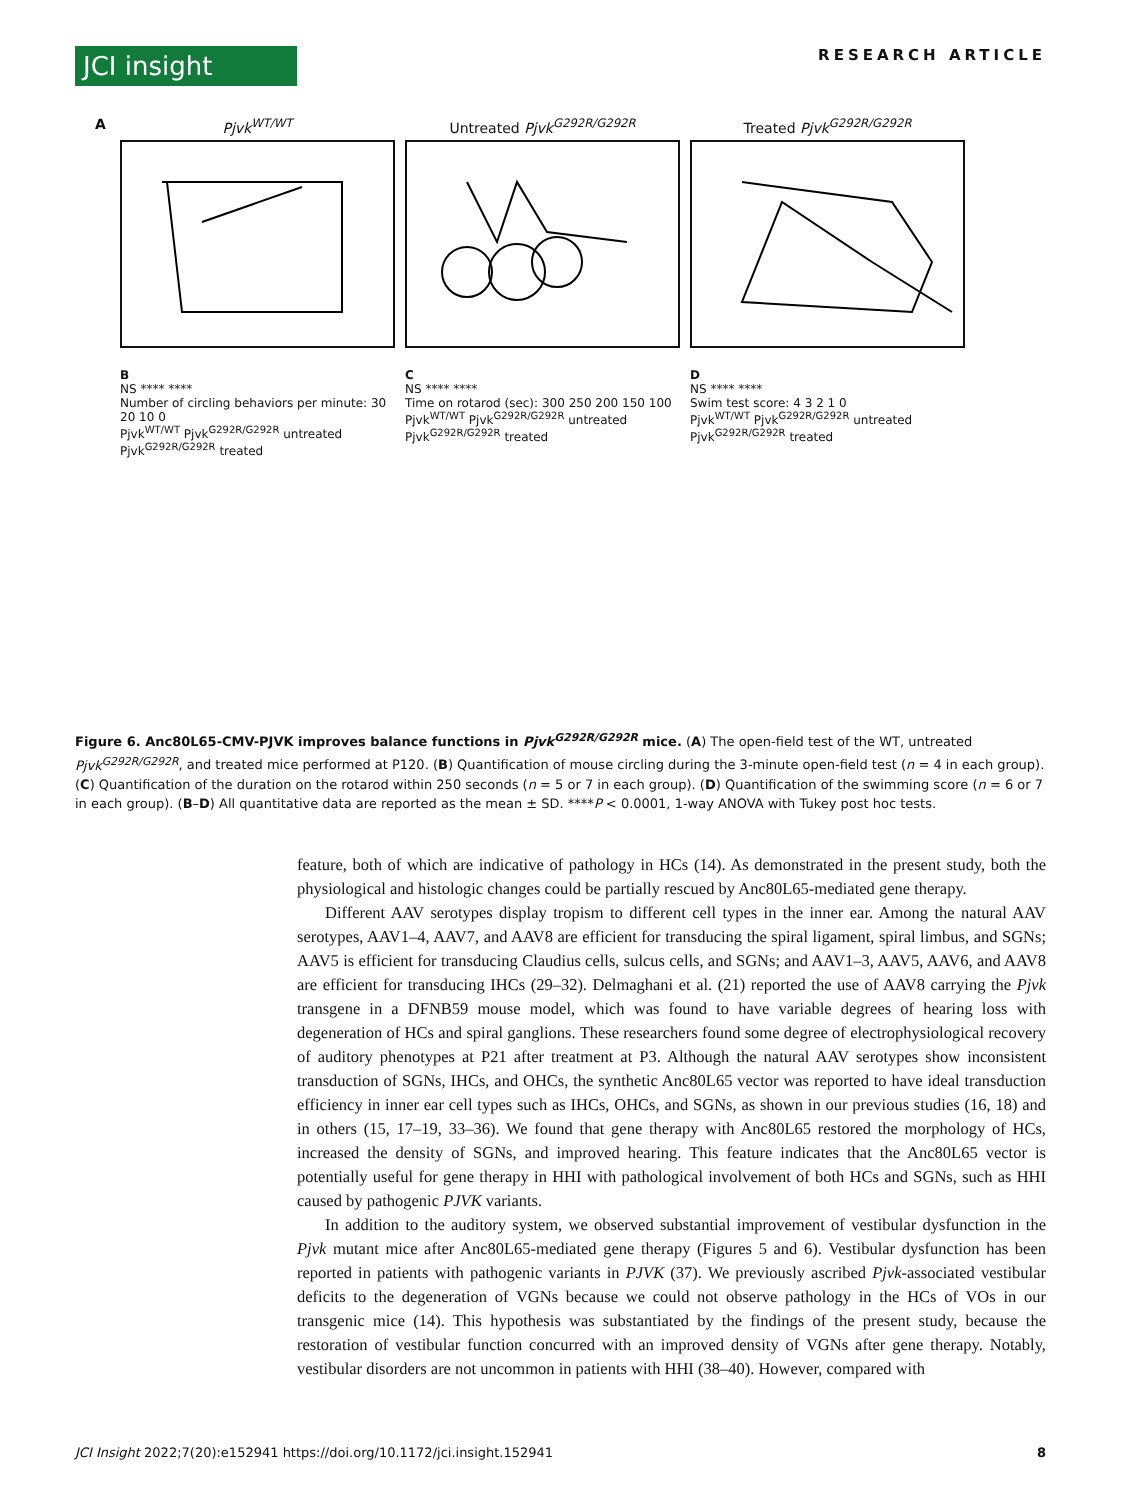JCI insight
RESEARCH ARTICLE
A Pjvk<sup>WT/WT</sup> Untreated Pjvk<sup>G292R/G292R</sup> Treated Pjvk<sup>G292R/G292R</sup>
B
NS **** ****
Number of circling behaviors per minute: 30 20 10 0
Pjvk<sup>WT/WT</sup> Pjvk<sup>G292R/G292R</sup> untreated Pjvk<sup>G292R/G292R</sup> treated
C
NS **** ****
Time on rotarod (sec): 300 250 200 150 100
Pjvk<sup>WT/WT</sup> Pjvk<sup>G292R/G292R</sup> untreated Pjvk<sup>G292R/G292R</sup> treated
D
NS **** ****
Swim test score: 4 3 2 1 0
Pjvk<sup>WT/WT</sup> Pjvk<sup>G292R/G292R</sup> untreated Pjvk<sup>G292R/G292R</sup> treated
Figure 6. Anc80L65-CMV-PJVK improves balance functions in Pjvk<sup>G292R/G292R</sup> mice. (A) The open-field test of the WT, untreated Pjvk<sup>G292R/G292R</sup>, and treated mice performed at P120. (B) Quantification of mouse circling during the 3-minute open-field test (n = 4 in each group). (C) Quantification of the duration on the rotarod within 250 seconds (n = 5 or 7 in each group). (D) Quantification of the swimming score (n = 6 or 7 in each group). (B–D) All quantitative data are reported as the mean ± SD. ****P < 0.0001, 1-way ANOVA with Tukey post hoc tests.
feature, both of which are indicative of pathology in HCs (14). As demonstrated in the present study, both the physiological and histologic changes could be partially rescued by Anc80L65-mediated gene therapy.
Different AAV serotypes display tropism to different cell types in the inner ear. Among the natural AAV serotypes, AAV1–4, AAV7, and AAV8 are efficient for transducing the spiral ligament, spiral limbus, and SGNs; AAV5 is efficient for transducing Claudius cells, sulcus cells, and SGNs; and AAV1–3, AAV5, AAV6, and AAV8 are efficient for transducing IHCs (29–32). Delmaghani et al. (21) reported the use of AAV8 carrying the Pjvk transgene in a DFNB59 mouse model, which was found to have variable degrees of hearing loss with degeneration of HCs and spiral ganglions. These researchers found some degree of electrophysiological recovery of auditory phenotypes at P21 after treatment at P3. Although the natural AAV serotypes show inconsistent transduction of SGNs, IHCs, and OHCs, the synthetic Anc80L65 vector was reported to have ideal transduction efficiency in inner ear cell types such as IHCs, OHCs, and SGNs, as shown in our previous studies (16, 18) and in others (15, 17–19, 33–36). We found that gene therapy with Anc80L65 restored the morphology of HCs, increased the density of SGNs, and improved hearing. This feature indicates that the Anc80L65 vector is potentially useful for gene therapy in HHI with pathological involvement of both HCs and SGNs, such as HHI caused by pathogenic PJVK variants.
In addition to the auditory system, we observed substantial improvement of vestibular dysfunction in the Pjvk mutant mice after Anc80L65-mediated gene therapy (Figures 5 and 6). Vestibular dysfunction has been reported in patients with pathogenic variants in PJVK (37). We previously ascribed Pjvk-associated vestibular deficits to the degeneration of VGNs because we could not observe pathology in the HCs of VOs in our transgenic mice (14). This hypothesis was substantiated by the findings of the present study, because the restoration of vestibular function concurred with an improved density of VGNs after gene therapy. Notably, vestibular disorders are not uncommon in patients with HHI (38–40). However, compared with
JCI Insight 2022;7(20):e152941 https://doi.org/10.1172/jci.insight.152941 8